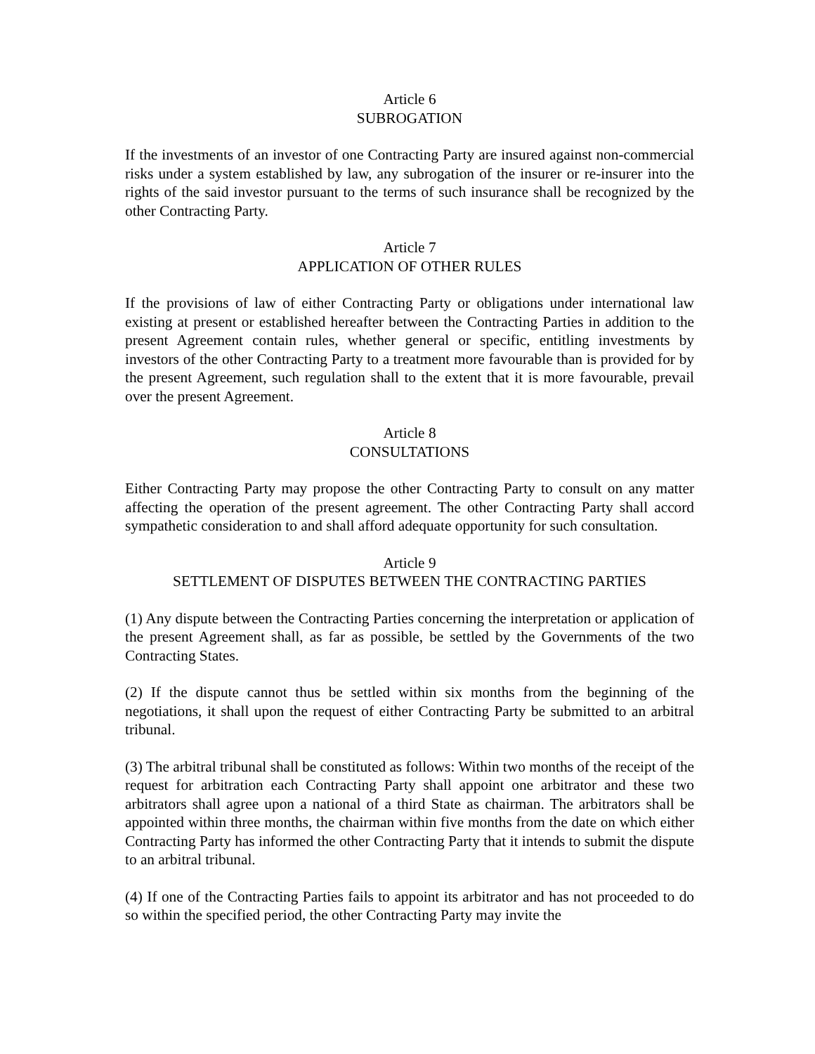Article 6
SUBROGATION
If the investments of an investor of one Contracting Party are insured against non-commercial risks under a system established by law, any subrogation of the insurer or re-insurer into the rights of the said investor pursuant to the terms of such insurance shall be recognized by the other Contracting Party.
Article 7
APPLICATION OF OTHER RULES
If the provisions of law of either Contracting Party or obligations under international law existing at present or established hereafter between the Contracting Parties in addition to the present Agreement contain rules, whether general or specific, entitling investments by investors of the other Contracting Party to a treatment more favourable than is provided for by the present Agreement, such regulation shall to the extent that it is more favourable, prevail over the present Agreement.
Article 8
CONSULTATIONS
Either Contracting Party may propose the other Contracting Party to consult on any matter affecting the operation of the present agreement. The other Contracting Party shall accord sympathetic consideration to and shall afford adequate opportunity for such consultation.
Article 9
SETTLEMENT OF DISPUTES BETWEEN THE CONTRACTING PARTIES
(1) Any dispute between the Contracting Parties concerning the interpretation or application of the present Agreement shall, as far as possible, be settled by the Governments of the two Contracting States.
(2) If the dispute cannot thus be settled within six months from the beginning of the negotiations, it shall upon the request of either Contracting Party be submitted to an arbitral tribunal.
(3) The arbitral tribunal shall be constituted as follows: Within two months of the receipt of the request for arbitration each Contracting Party shall appoint one arbitrator and these two arbitrators shall agree upon a national of a third State as chairman. The arbitrators shall be appointed within three months, the chairman within five months from the date on which either Contracting Party has informed the other Contracting Party that it intends to submit the dispute to an arbitral tribunal.
(4) If one of the Contracting Parties fails to appoint its arbitrator and has not proceeded to do so within the specified period, the other Contracting Party may invite the